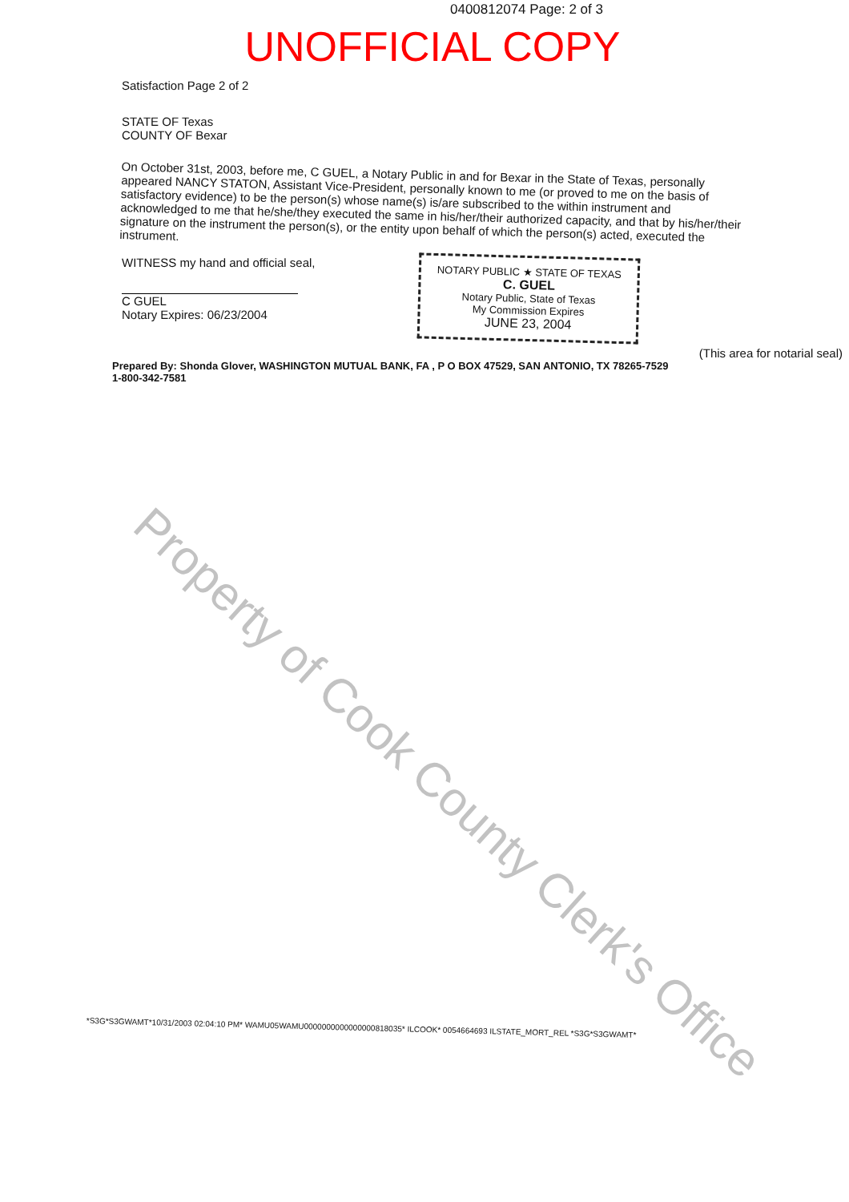0400812074 Page: 2 of 3
UNOFFICIAL COPY
Satisfaction Page 2 of 2
STATE OF Texas
COUNTY OF Bexar
On October 31st, 2003, before me, C GUEL, a Notary Public in and for Bexar in the State of Texas, personally appeared NANCY STATON, Assistant Vice-President, personally known to me (or proved to me on the basis of satisfactory evidence) to be the person(s) whose name(s) is/are subscribed to the within instrument and acknowledged to me that he/she/they executed the same in his/her/their authorized capacity, and that by his/her/their signature on the instrument the person(s), or the entity upon behalf of which the person(s) acted, executed the instrument.
WITNESS my hand and official seal,
C GUEL
Notary Expires: 06/23/2004
NOTARY PUBLIC ★ STATE OF TEXAS
C. GUEL
Notary Public, State of Texas
My Commission Expires
JUNE 23, 2004
(This area for notarial seal)
Prepared By: Shonda Glover, WASHINGTON MUTUAL BANK, FA , P O BOX 47529, SAN ANTONIO, TX 78265-7529
1-800-342-7581
Property of Cook County Clerk's Office
*S3G*S3GWAMT*10/31/2003 02:04:10 PM* WAMU05WAMU0000000000000000818035* ILCOOK* 0054664693 ILSTATE_MORT_REL *S3G*S3GWAMT*